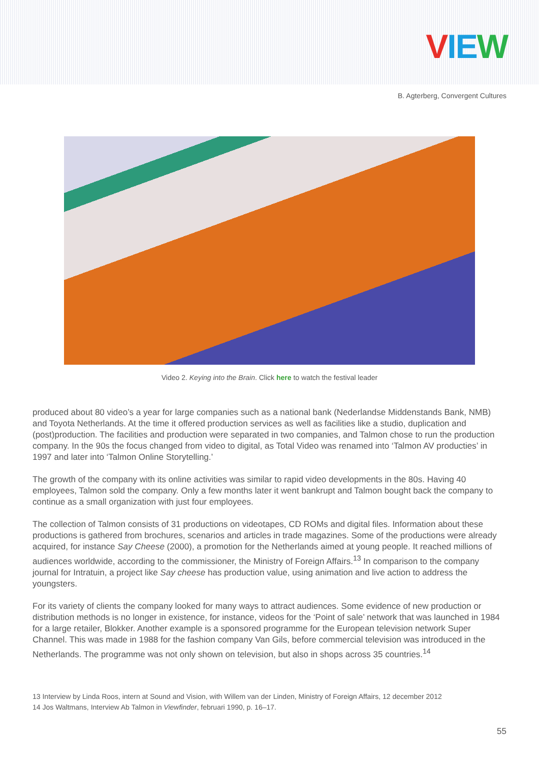VIEW
B. Agterberg, Convergent Cultures
Video 2. Keying into the Brain. Click here to watch the festival leader
produced about 80 video’s a year for large companies such as a national bank (Nederlandse Middenstands Bank, NMB) and Toyota Netherlands. At the time it offered production services as well as facilities like a studio, duplication and (post)production. The facilities and production were separated in two companies, and Talmon chose to run the production company. In the 90s the focus changed from video to digital, as Total Video was renamed into ‘Talmon AV producties’ in 1997 and later into ‘Talmon Online Storytelling.’
The growth of the company with its online activities was similar to rapid video developments in the 80s. Having 40 employees, Talmon sold the company. Only a few months later it went bankrupt and Talmon bought back the company to continue as a small organization with just four employees.
The collection of Talmon consists of 31 productions on videotapes, CD ROMs and digital files. Information about these productions is gathered from brochures, scenarios and articles in trade magazines. Some of the productions were already acquired, for instance Say Cheese (2000), a promotion for the Netherlands aimed at young people. It reached millions of audiences worldwide, according to the commissioner, the Ministry of Foreign Affairs.<sup>13</sup> In comparison to the company journal for Intratuin, a project like Say cheese has production value, using animation and live action to address the youngsters.
For its variety of clients the company looked for many ways to attract audiences. Some evidence of new production or distribution methods is no longer in existence, for instance, videos for the ‘Point of sale’ network that was launched in 1984 for a large retailer, Blokker. Another example is a sponsored programme for the European television network Super Channel. This was made in 1988 for the fashion company Van Gils, before commercial television was introduced in the Netherlands. The programme was not only shown on television, but also in shops across 35 countries.<sup>14</sup>
13 Interview by Linda Roos, intern at Sound and Vision, with Willem van der Linden, Ministry of Foreign Affairs, 12 december 2012
14 Jos Waltmans, Interview Ab Talmon in Viewfinder, februari 1990, p. 16–17.
55